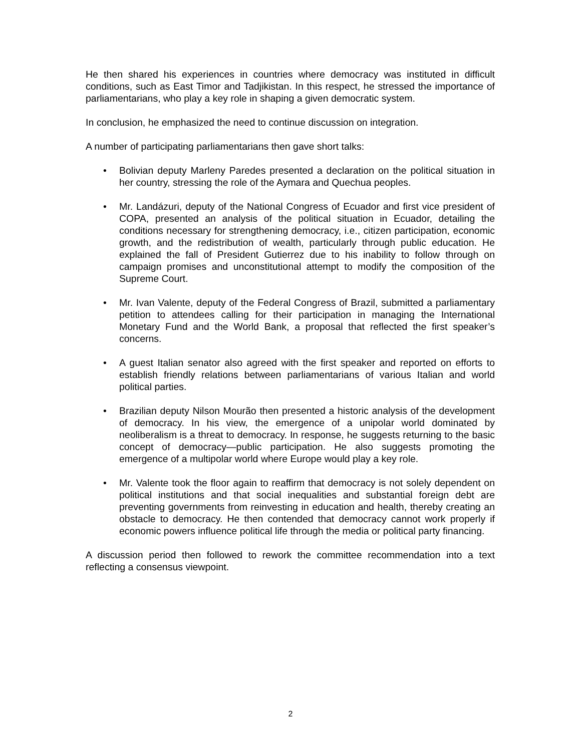He then shared his experiences in countries where democracy was instituted in difficult conditions, such as East Timor and Tadjikistan. In this respect, he stressed the importance of parliamentarians, who play a key role in shaping a given democratic system.
In conclusion, he emphasized the need to continue discussion on integration.
A number of participating parliamentarians then gave short talks:
• Bolivian deputy Marleny Paredes presented a declaration on the political situation in her country, stressing the role of the Aymara and Quechua peoples.
• Mr. Landázuri, deputy of the National Congress of Ecuador and first vice president of COPA, presented an analysis of the political situation in Ecuador, detailing the conditions necessary for strengthening democracy, i.e., citizen participation, economic growth, and the redistribution of wealth, particularly through public education. He explained the fall of President Gutierrez due to his inability to follow through on campaign promises and unconstitutional attempt to modify the composition of the Supreme Court.
• Mr. Ivan Valente, deputy of the Federal Congress of Brazil, submitted a parliamentary petition to attendees calling for their participation in managing the International Monetary Fund and the World Bank, a proposal that reflected the first speaker’s concerns.
• A guest Italian senator also agreed with the first speaker and reported on efforts to establish friendly relations between parliamentarians of various Italian and world political parties.
• Brazilian deputy Nilson Mourão then presented a historic analysis of the development of democracy. In his view, the emergence of a unipolar world dominated by neoliberalism is a threat to democracy. In response, he suggests returning to the basic concept of democracy—public participation. He also suggests promoting the emergence of a multipolar world where Europe would play a key role.
• Mr. Valente took the floor again to reaffirm that democracy is not solely dependent on political institutions and that social inequalities and substantial foreign debt are preventing governments from reinvesting in education and health, thereby creating an obstacle to democracy. He then contended that democracy cannot work properly if economic powers influence political life through the media or political party financing.
A discussion period then followed to rework the committee recommendation into a text reflecting a consensus viewpoint.
2